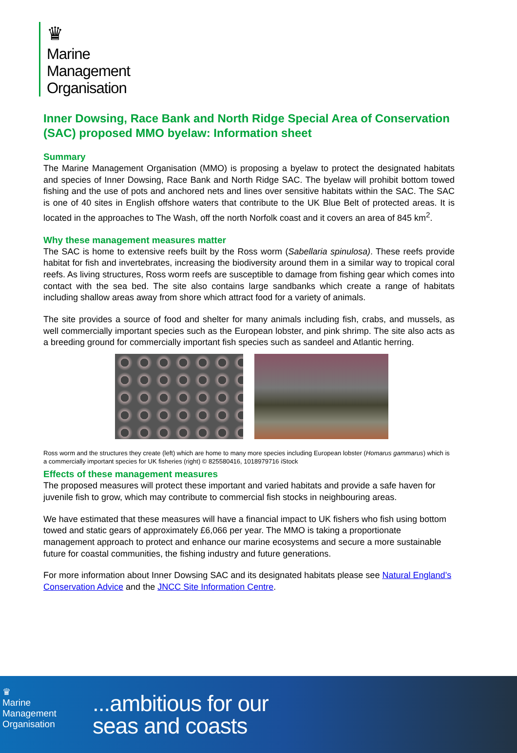♛
Marine
Management
Organisation
Inner Dowsing, Race Bank and North Ridge Special Area of Conservation (SAC) proposed MMO byelaw: Information sheet
Summary
The Marine Management Organisation (MMO) is proposing a byelaw to protect the designated habitats and species of Inner Dowsing, Race Bank and North Ridge SAC. The byelaw will prohibit bottom towed fishing and the use of pots and anchored nets and lines over sensitive habitats within the SAC. The SAC is one of 40 sites in English offshore waters that contribute to the UK Blue Belt of protected areas. It is located in the approaches to The Wash, off the north Norfolk coast and it covers an area of 845 km<sup>2</sup>.
Why these management measures matter
The SAC is home to extensive reefs built by the Ross worm (Sabellaria spinulosa). These reefs provide habitat for fish and invertebrates, increasing the biodiversity around them in a similar way to tropical coral reefs. As living structures, Ross worm reefs are susceptible to damage from fishing gear which comes into contact with the sea bed. The site also contains large sandbanks which create a range of habitats including shallow areas away from shore which attract food for a variety of animals.
The site provides a source of food and shelter for many animals including fish, crabs, and mussels, as well commercially important species such as the European lobster, and pink shrimp. The site also acts as a breeding ground for commercially important fish species such as sandeel and Atlantic herring.
Ross worm and the structures they create (left) which are home to many more species including European lobster (Homarus gammarus) which is a commercially important species for UK fisheries (right) © 825580416, 1018979716 iStock
Effects of these management measures
The proposed measures will protect these important and varied habitats and provide a safe haven for juvenile fish to grow, which may contribute to commercial fish stocks in neighbouring areas.
We have estimated that these measures will have a financial impact to UK fishers who fish using bottom towed and static gears of approximately £6,066 per year. The MMO is taking a proportionate management approach to protect and enhance our marine ecosystems and secure a more sustainable future for coastal communities, the fishing industry and future generations.
For more information about Inner Dowsing SAC and its designated habitats please see Natural England’s Conservation Advice and the JNCC Site Information Centre.
♛
Marine
Management
Organisation
...ambitious for our
seas and coasts